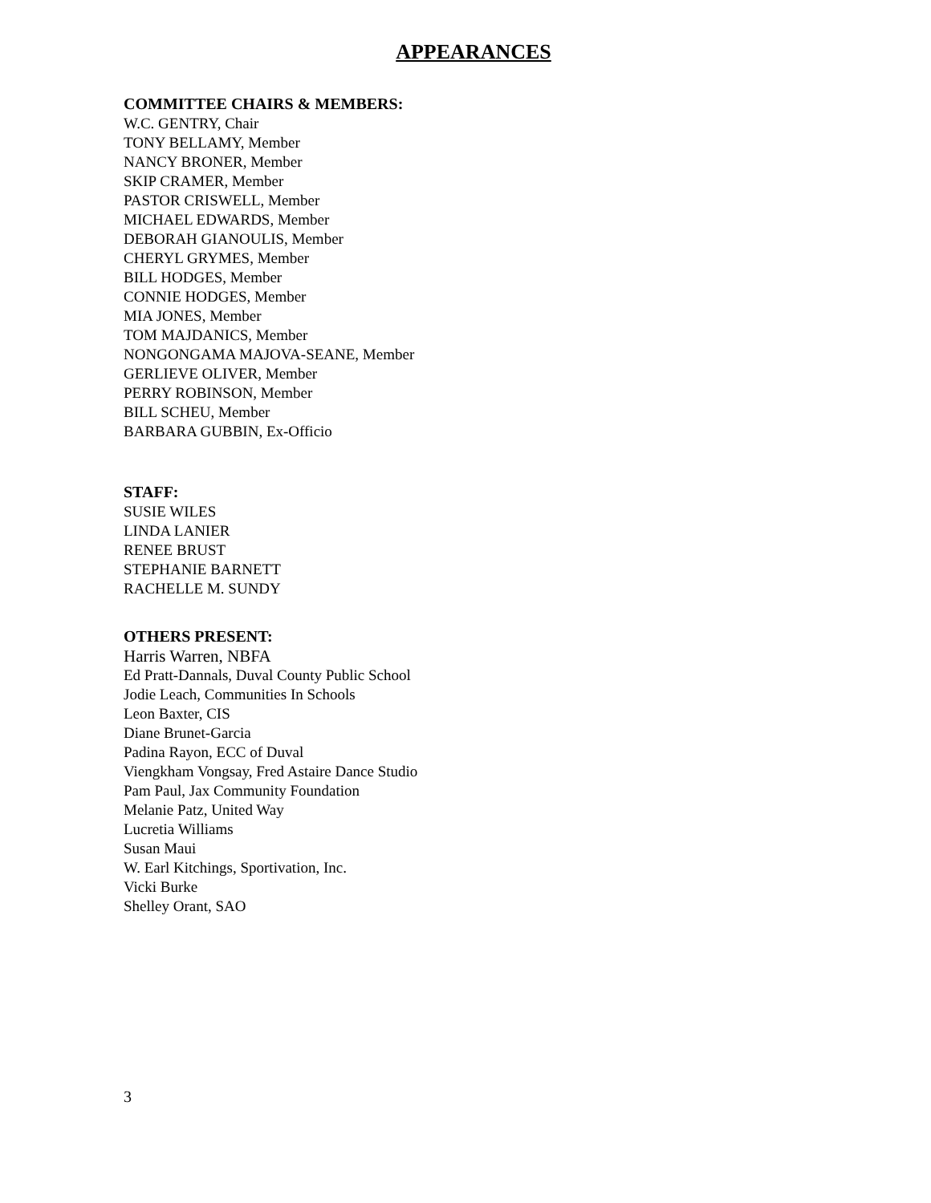APPEARANCES
COMMITTEE CHAIRS & MEMBERS:
W.C. GENTRY, Chair
TONY BELLAMY, Member
NANCY BRONER, Member
SKIP CRAMER, Member
PASTOR CRISWELL, Member
MICHAEL EDWARDS, Member
DEBORAH GIANOULIS, Member
CHERYL GRYMES, Member
BILL HODGES, Member
CONNIE HODGES, Member
MIA JONES, Member
TOM MAJDANICS, Member
NONGONGAMA MAJOVA-SEANE, Member
GERLIEVE OLIVER, Member
PERRY ROBINSON, Member
BILL SCHEU, Member
BARBARA GUBBIN, Ex-Officio
STAFF:
SUSIE WILES
LINDA LANIER
RENEE BRUST
STEPHANIE BARNETT
RACHELLE M. SUNDY
OTHERS PRESENT:
Harris Warren, NBFA
Ed Pratt-Dannals, Duval County Public School
Jodie Leach, Communities In Schools
Leon Baxter, CIS
Diane Brunet-Garcia
Padina Rayon, ECC of Duval
Viengkham Vongsay, Fred Astaire Dance Studio
Pam Paul, Jax Community Foundation
Melanie Patz, United Way
Lucretia Williams
Susan Maui
W. Earl Kitchings, Sportivation, Inc.
Vicki Burke
Shelley Orant, SAO
3